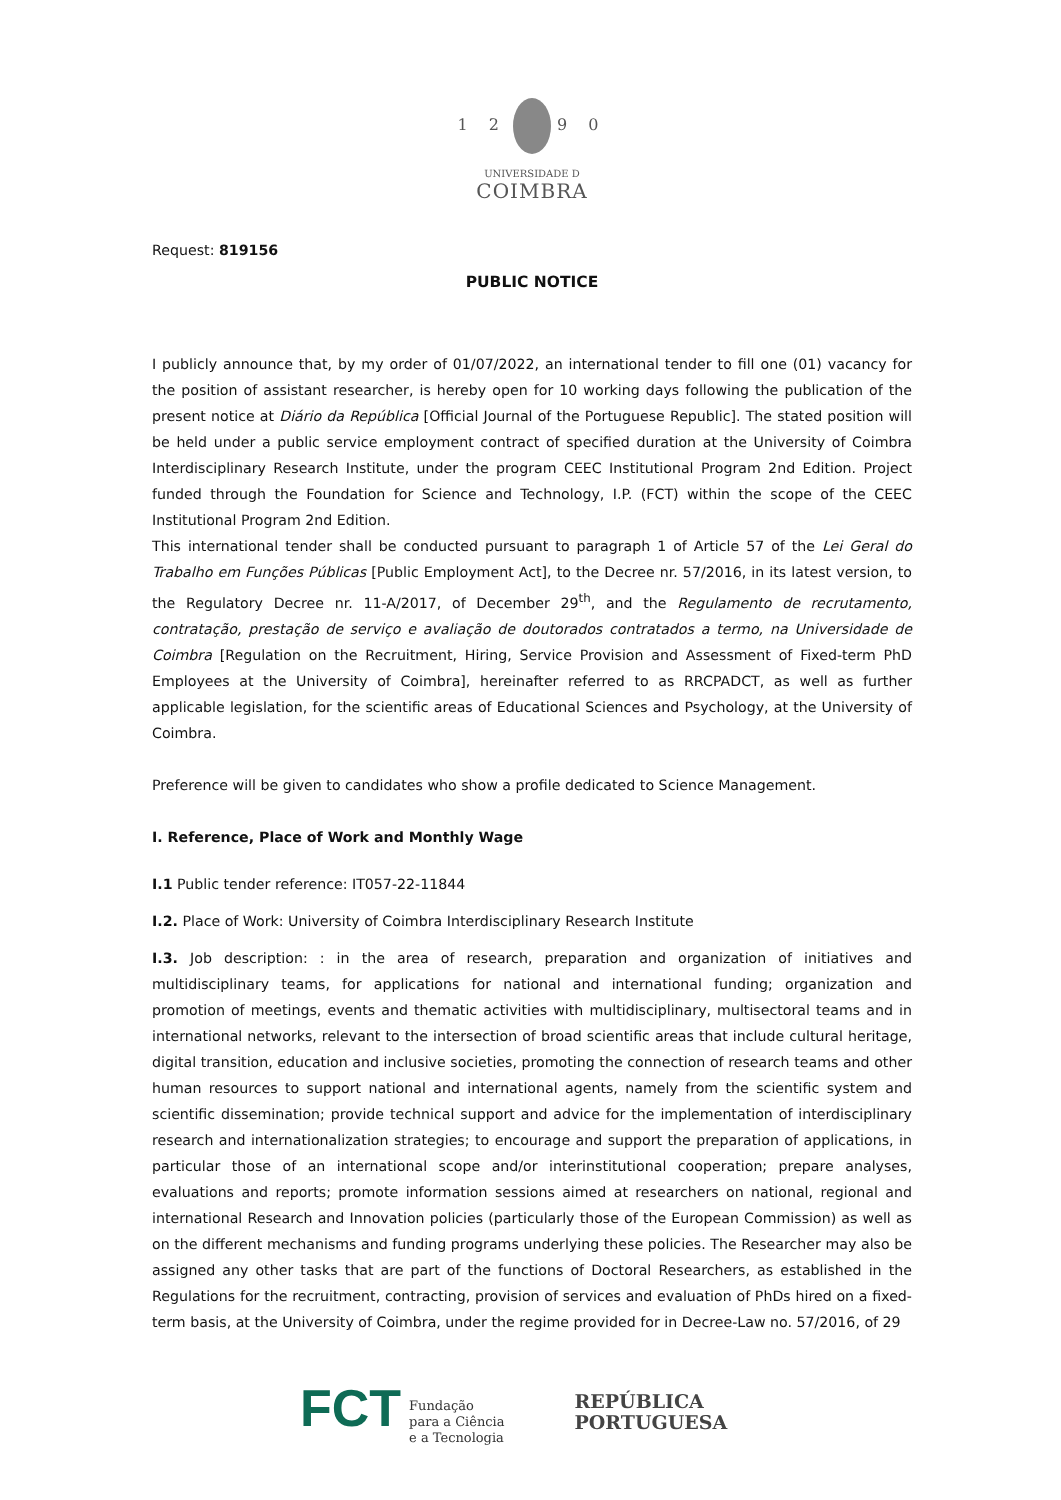1 2 9 0
UNIVERSIDADE D
COIMBRA
Request: 819156
PUBLIC NOTICE
I publicly announce that, by my order of 01/07/2022, an international tender to fill one (01) vacancy for the position of assistant researcher, is hereby open for 10 working days following the publication of the present notice at Diário da República [Official Journal of the Portuguese Republic]. The stated position will be held under a public service employment contract of specified duration at the University of Coimbra Interdisciplinary Research Institute, under the program CEEC Institutional Program 2nd Edition. Project funded through the Foundation for Science and Technology, I.P. (FCT) within the scope of the CEEC Institutional Program 2nd Edition.
This international tender shall be conducted pursuant to paragraph 1 of Article 57 of the Lei Geral do Trabalho em Funções Públicas [Public Employment Act], to the Decree nr. 57/2016, in its latest version, to the Regulatory Decree nr. 11-A/2017, of December 29<sup>th</sup>, and the Regulamento de recrutamento, contratação, prestação de serviço e avaliação de doutorados contratados a termo, na Universidade de Coimbra [Regulation on the Recruitment, Hiring, Service Provision and Assessment of Fixed-term PhD Employees at the University of Coimbra], hereinafter referred to as RRCPADCT, as well as further applicable legislation, for the scientific areas of Educational Sciences and Psychology, at the University of Coimbra.
Preference will be given to candidates who show a profile dedicated to Science Management.
I. Reference, Place of Work and Monthly Wage
I.1 Public tender reference: IT057-22-11844
I.2. Place of Work: University of Coimbra Interdisciplinary Research Institute
I.3. Job description: : in the area of research, preparation and organization of initiatives and multidisciplinary teams, for applications for national and international funding; organization and promotion of meetings, events and thematic activities with multidisciplinary, multisectoral teams and in international networks, relevant to the intersection of broad scientific areas that include cultural heritage, digital transition, education and inclusive societies, promoting the connection of research teams and other human resources to support national and international agents, namely from the scientific system and scientific dissemination; provide technical support and advice for the implementation of interdisciplinary research and internationalization strategies; to encourage and support the preparation of applications, in particular those of an international scope and/or interinstitutional cooperation; prepare analyses, evaluations and reports; promote information sessions aimed at researchers on national, regional and international Research and Innovation policies (particularly those of the European Commission) as well as on the different mechanisms and funding programs underlying these policies. The Researcher may also be assigned any other tasks that are part of the functions of Doctoral Researchers, as established in the Regulations for the recruitment, contracting, provision of services and evaluation of PhDs hired on a fixed-term basis, at the University of Coimbra, under the regime provided for in Decree-Law no. 57/2016, of 29
FCT Fundação
para a Ciência
e a Tecnologia
REPÚBLICA
PORTUGUESA